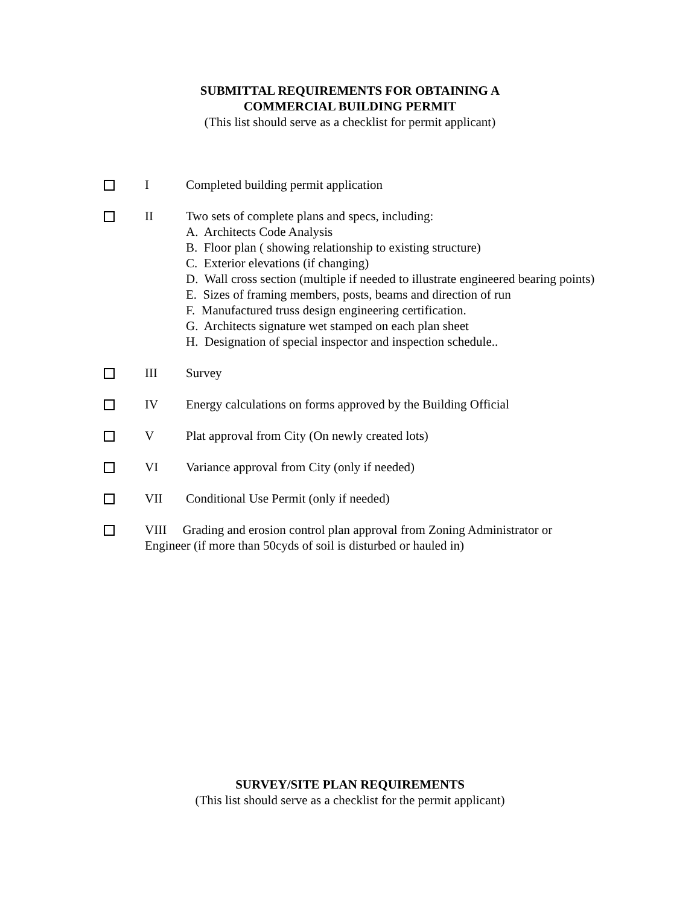SUBMITTAL REQUIREMENTS FOR OBTAINING A
COMMERCIAL BUILDING PERMIT
(This list should serve as a checklist for permit applicant)
I Completed building permit application
II Two sets of complete plans and specs, including:
A. Architects Code Analysis
B. Floor plan ( showing relationship to existing structure)
C. Exterior elevations (if changing)
D. Wall cross section (multiple if needed to illustrate engineered bearing points)
E. Sizes of framing members, posts, beams and direction of run
F. Manufactured truss design engineering certification.
G. Architects signature wet stamped on each plan sheet
H. Designation of special inspector and inspection schedule..
III Survey
IV Energy calculations on forms approved by the Building Official
V Plat approval from City (On newly created lots)
VI Variance approval from City (only if needed)
VII Conditional Use Permit (only if needed)
VIII Grading and erosion control plan approval from Zoning Administrator or Engineer (if more than 50cyds of soil is disturbed or hauled in)
SURVEY/SITE PLAN REQUIREMENTS
(This list should serve as a checklist for the permit applicant)